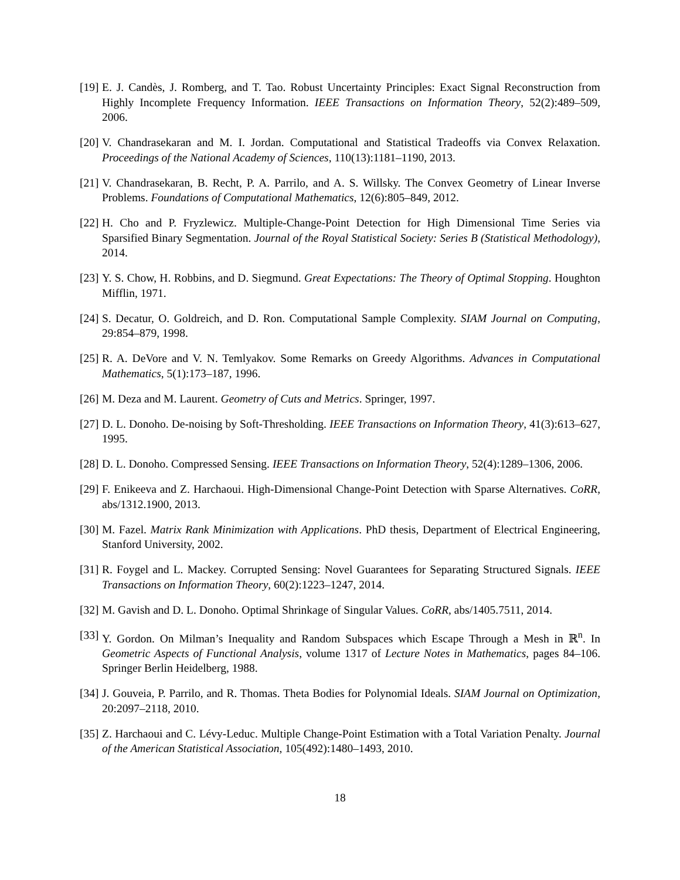[19]
E. J. Candès, J. Romberg, and T. Tao. Robust Uncertainty Principles: Exact Signal Reconstruction from Highly Incomplete Frequency Information. IEEE Transactions on Information Theory, 52(2):489–509, 2006.
[20]
V. Chandrasekaran and M. I. Jordan. Computational and Statistical Tradeoffs via Convex Relaxation. Proceedings of the National Academy of Sciences, 110(13):1181–1190, 2013.
[21]
V. Chandrasekaran, B. Recht, P. A. Parrilo, and A. S. Willsky. The Convex Geometry of Linear Inverse Problems. Foundations of Computational Mathematics, 12(6):805–849, 2012.
[22]
H. Cho and P. Fryzlewicz. Multiple-Change-Point Detection for High Dimensional Time Series via Sparsified Binary Segmentation. Journal of the Royal Statistical Society: Series B (Statistical Methodology), 2014.
[23]
Y. S. Chow, H. Robbins, and D. Siegmund. Great Expectations: The Theory of Optimal Stopping. Houghton Mifflin, 1971.
[24]
S. Decatur, O. Goldreich, and D. Ron. Computational Sample Complexity. SIAM Journal on Computing, 29:854–879, 1998.
[25]
R. A. DeVore and V. N. Temlyakov. Some Remarks on Greedy Algorithms. Advances in Computational Mathematics, 5(1):173–187, 1996.
[26]
M. Deza and M. Laurent. Geometry of Cuts and Metrics. Springer, 1997.
[27]
D. L. Donoho. De-noising by Soft-Thresholding. IEEE Transactions on Information Theory, 41(3):613–627, 1995.
[28]
D. L. Donoho. Compressed Sensing. IEEE Transactions on Information Theory, 52(4):1289–1306, 2006.
[29]
F. Enikeeva and Z. Harchaoui. High-Dimensional Change-Point Detection with Sparse Alternatives. CoRR, abs/1312.1900, 2013.
[30]
M. Fazel. Matrix Rank Minimization with Applications. PhD thesis, Department of Electrical Engineering, Stanford University, 2002.
[31]
R. Foygel and L. Mackey. Corrupted Sensing: Novel Guarantees for Separating Structured Signals. IEEE Transactions on Information Theory, 60(2):1223–1247, 2014.
[32]
M. Gavish and D. L. Donoho. Optimal Shrinkage of Singular Values. CoRR, abs/1405.7511, 2014.
[33]
Y. Gordon. On Milman’s Inequality and Random Subspaces which Escape Through a Mesh in ℝ<sup>n</sup>. In Geometric Aspects of Functional Analysis, volume 1317 of Lecture Notes in Mathematics, pages 84–106. Springer Berlin Heidelberg, 1988.
[34]
J. Gouveia, P. Parrilo, and R. Thomas. Theta Bodies for Polynomial Ideals. SIAM Journal on Optimization, 20:2097–2118, 2010.
[35]
Z. Harchaoui and C. Lévy-Leduc. Multiple Change-Point Estimation with a Total Variation Penalty. Journal of the American Statistical Association, 105(492):1480–1493, 2010.
18